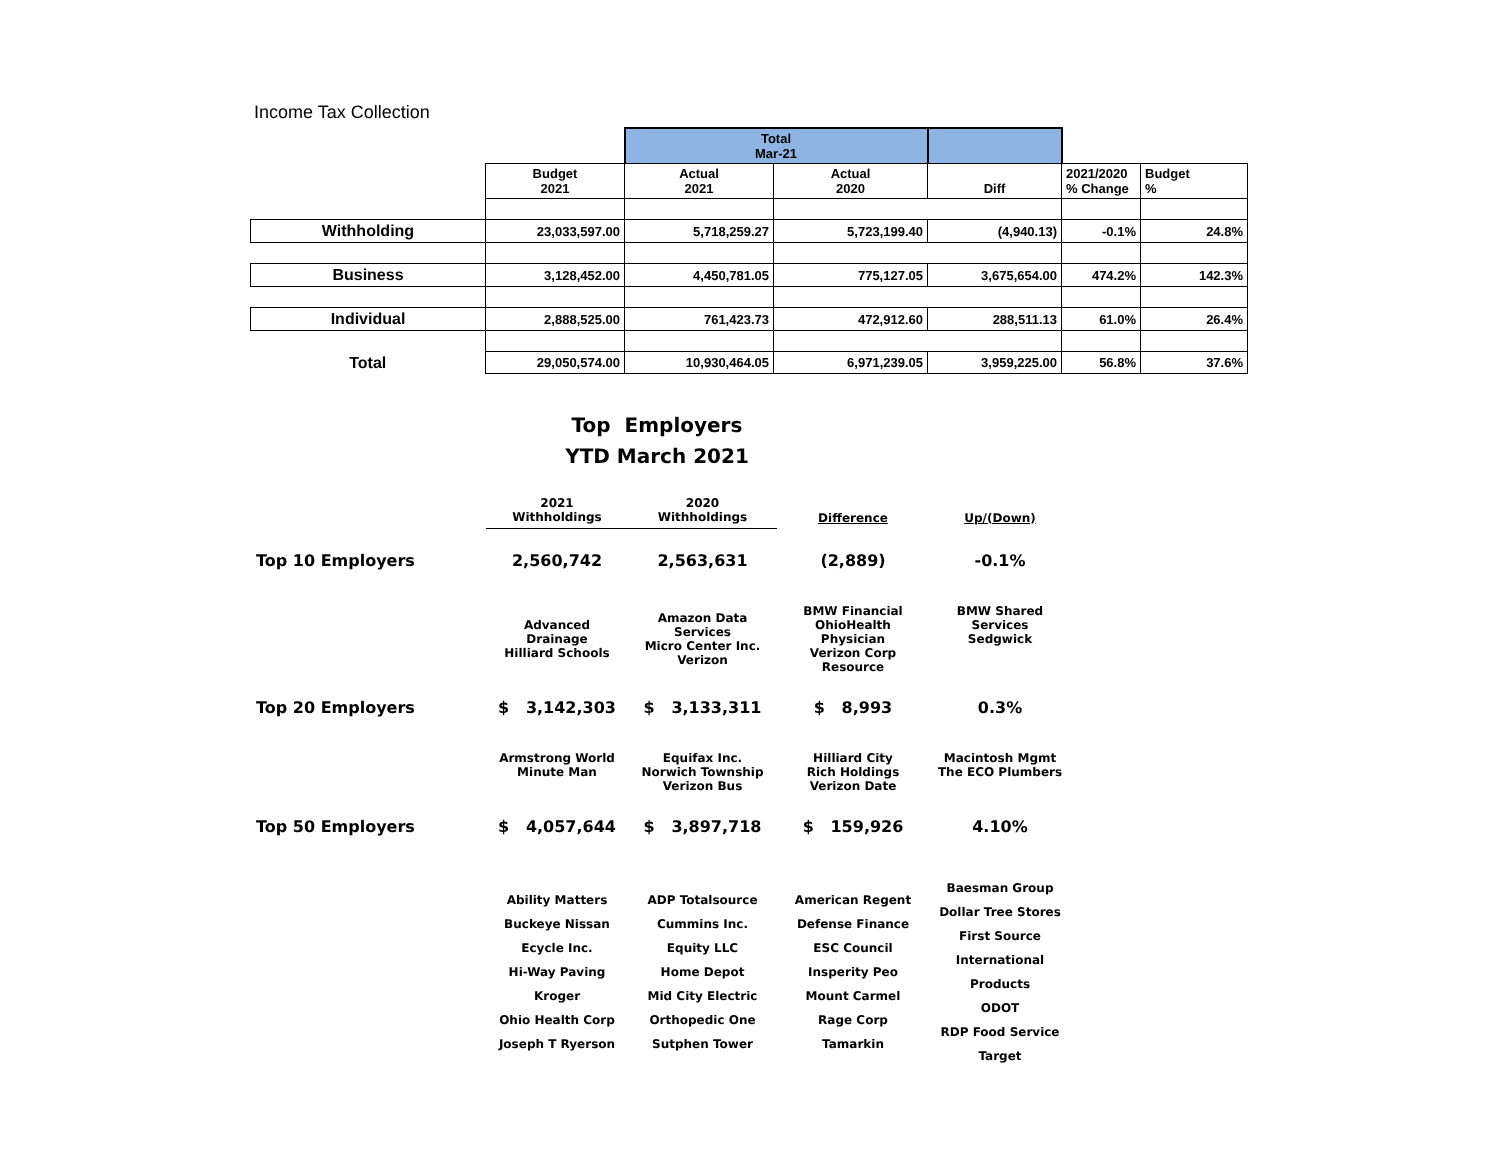Income Tax Collection
| | | Total Mar-21 | | | | |
| | Budget 2021 | Actual 2021 | Actual 2020 | Diff | 2021/2020 % Change | Budget % |
| Withholding | 23,033,597.00 | 5,718,259.27 | 5,723,199.40 | (4,940.13) | -0.1% | 24.8% |
| Business | 3,128,452.00 | 4,450,781.05 | 775,127.05 | 3,675,654.00 | 474.2% | 142.3% |
| Individual | 2,888,525.00 | 761,423.73 | 472,912.60 | 288,511.13 | 61.0% | 26.4% |
| Total | 29,050,574.00 | 10,930,464.05 | 6,971,239.05 | 3,959,225.00 | 56.8% | 37.6% |
Top Employers
YTD March 2021
| | 2021 Withholdings | 2020 Withholdings | Difference | Up/(Down) |
| Top 10 Employers | 2,560,742 | 2,563,631 | (2,889) | -0.1% |
| | Advanced Drainage Hilliard Schools | Amazon Data Services Micro Center Inc. Verizon | BMW Financial OhioHealth Physician Verizon Corp Resource | BMW Shared Services Sedgwick |
| Top 20 Employers | $ 3,142,303 | $ 3,133,311 | $ 8,993 | 0.3% |
| | Armstrong World Minute Man | Equifax Inc. Norwich Township Verizon Bus | Hilliard City Rich Holdings Verizon Date | Macintosh Mgmt The ECO Plumbers |
| Top 50 Employers | $ 4,057,644 | $ 3,897,718 | $ 159,926 | 4.10% |
| | Ability Matters Buckeye Nissan Ecycle Inc. Hi-Way Paving Kroger Ohio Health Corp Joseph T Ryerson | ADP Totalsource Cummins Inc. Equity LLC Home Depot Mid City Electric Orthopedic One Sutphen Tower | American Regent Defense Finance ESC Council Insperity Peo Mount Carmel Rage Corp Tamarkin | Baesman Group Dollar Tree Stores First Source International Products ODOT RDP Food Service Target |